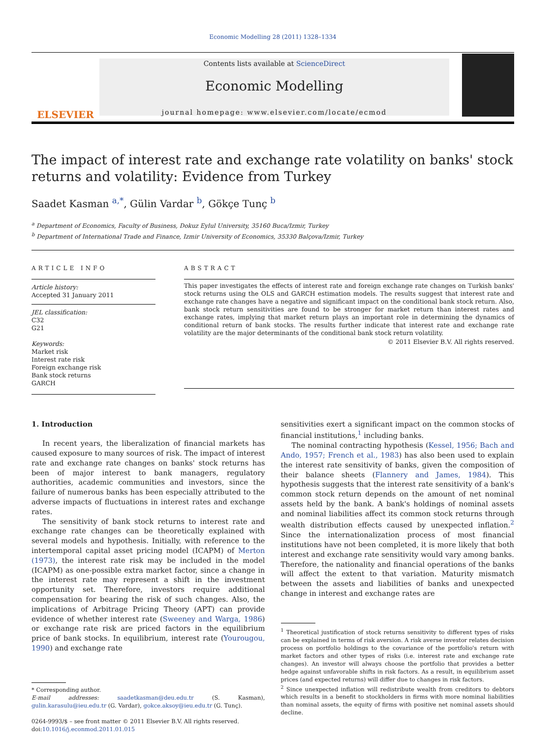Economic Modelling 28 (2011) 1328–1334
ELSEVIER
Contents lists available at ScienceDirect
Economic Modelling
journal homepage: www.elsevier.com/locate/ecmod
The impact of interest rate and exchange rate volatility on banks' stock returns and volatility: Evidence from Turkey
Saadet Kasman <sup>a,*</sup>, Gülin Vardar <sup>b</sup>, Gökçe Tunç <sup>b</sup>
<sup>a</sup> Department of Economics, Faculty of Business, Dokuz Eylul University, 35160 Buca/Izmir, Turkey
<sup>b</sup> Department of International Trade and Finance, Izmir University of Economics, 35330 Balçova/Izmir, Turkey
ARTICLE INFO
Article history:
Accepted 31 January 2011
JEL classification:
C32
G21
Keywords:
Market risk
Interest rate risk
Foreign exchange risk
Bank stock returns
GARCH
ABSTRACT
This paper investigates the effects of interest rate and foreign exchange rate changes on Turkish banks' stock returns using the OLS and GARCH estimation models. The results suggest that interest rate and exchange rate changes have a negative and significant impact on the conditional bank stock return. Also, bank stock return sensitivities are found to be stronger for market return than interest rates and exchange rates, implying that market return plays an important role in determining the dynamics of conditional return of bank stocks. The results further indicate that interest rate and exchange rate volatility are the major determinants of the conditional bank stock return volatility.
© 2011 Elsevier B.V. All rights reserved.
1. Introduction
In recent years, the liberalization of financial markets has caused exposure to many sources of risk. The impact of interest rate and exchange rate changes on banks' stock returns has been of major interest to bank managers, regulatory authorities, academic communities and investors, since the failure of numerous banks has been especially attributed to the adverse impacts of fluctuations in interest rates and exchange rates.
The sensitivity of bank stock returns to interest rate and exchange rate changes can be theoretically explained with several models and hypothesis. Initially, with reference to the intertemporal capital asset pricing model (ICAPM) of Merton (1973), the interest rate risk may be included in the model (ICAPM) as one-possible extra market factor, since a change in the interest rate may represent a shift in the investment opportunity set. Therefore, investors require additional compensation for bearing the risk of such changes. Also, the implications of Arbitrage Pricing Theory (APT) can provide evidence of whether interest rate (Sweeney and Warga, 1986) or exchange rate risk are priced factors in the equilibrium price of bank stocks. In equilibrium, interest rate (Yourougou, 1990) and exchange rate
* Corresponding author.
E-mail addresses: saadetkasman@deu.edu.tr (S. Kasman), gulin.karasulu@ieu.edu.tr (G. Vardar), gokce.aksoy@ieu.edu.tr (G. Tunç).
0264-9993/$ – see front matter © 2011 Elsevier B.V. All rights reserved.
doi:10.1016/j.econmod.2011.01.015
sensitivities exert a significant impact on the common stocks of financial institutions,<sup>1</sup> including banks.
The nominal contracting hypothesis (Kessel, 1956; Bach and Ando, 1957; French et al., 1983) has also been used to explain the interest rate sensitivity of banks, given the composition of their balance sheets (Flannery and James, 1984). This hypothesis suggests that the interest rate sensitivity of a bank's common stock return depends on the amount of net nominal assets held by the bank. A bank's holdings of nominal assets and nominal liabilities affect its common stock returns through wealth distribution effects caused by unexpected inflation.<sup>2</sup> Since the internationalization process of most financial institutions have not been completed, it is more likely that both interest and exchange rate sensitivity would vary among banks. Therefore, the nationality and financial operations of the banks will affect the extent to that variation. Maturity mismatch between the assets and liabilities of banks and unexpected change in interest and exchange rates are
<sup>1</sup> Theoretical justification of stock returns sensitivity to different types of risks can be explained in terms of risk aversion. A risk averse investor relates decision process on portfolio holdings to the covariance of the portfolio's return with market factors and other types of risks (i.e. interest rate and exchange rate changes). An investor will always choose the portfolio that provides a better hedge against unfavorable shifts in risk factors. As a result, in equilibrium asset prices (and expected returns) will differ due to changes in risk factors.
<sup>2</sup> Since unexpected inflation will redistribute wealth from creditors to debtors which results in a benefit to stockholders in firms with more nominal liabilities than nominal assets, the equity of firms with positive net nominal assets should decline.